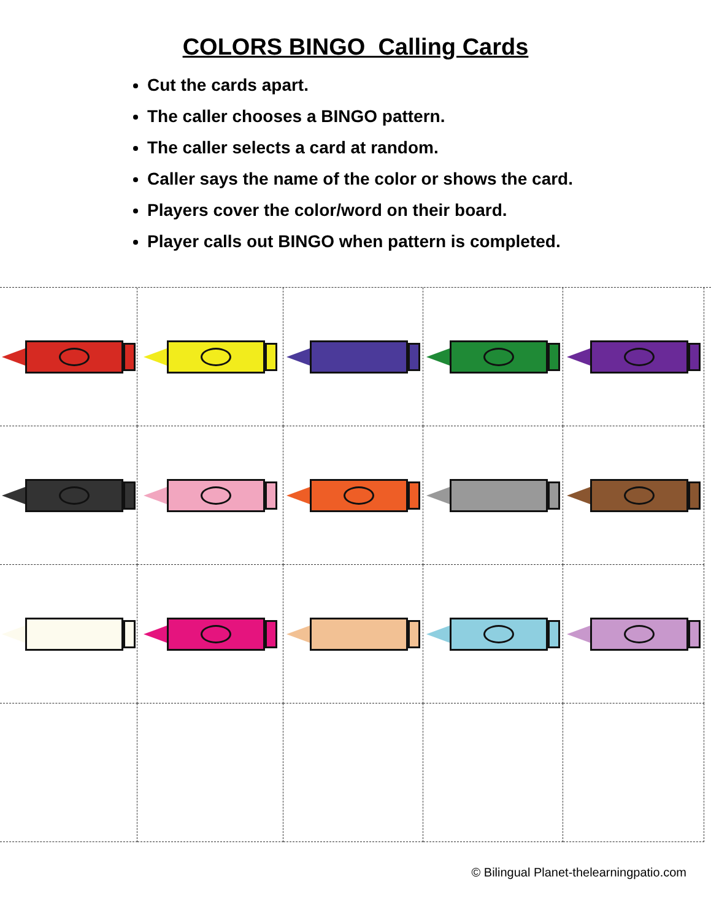COLORS BINGO Calling Cards
Cut the cards apart.
The caller chooses a BINGO pattern.
The caller selects a card at random.
Caller says the name of the color or shows the card.
Players cover the color/word on their board.
Player calls out BINGO when pattern is completed.
© Bilingual Planet-thelearningpatio.com